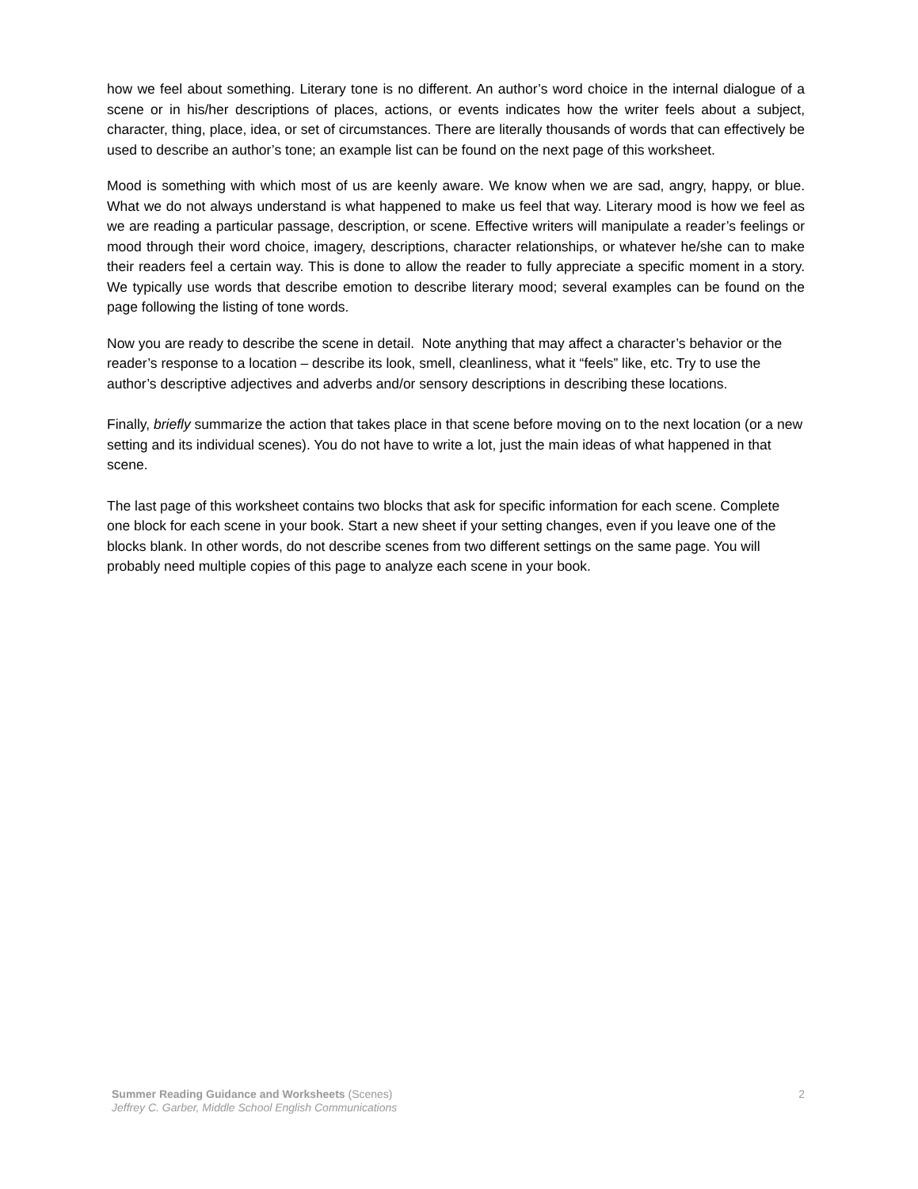how we feel about something. Literary tone is no different. An author’s word choice in the internal dialogue of a scene or in his/her descriptions of places, actions, or events indicates how the writer feels about a subject, character, thing, place, idea, or set of circumstances. There are literally thousands of words that can effectively be used to describe an author’s tone; an example list can be found on the next page of this worksheet.
Mood is something with which most of us are keenly aware. We know when we are sad, angry, happy, or blue. What we do not always understand is what happened to make us feel that way. Literary mood is how we feel as we are reading a particular passage, description, or scene. Effective writers will manipulate a reader’s feelings or mood through their word choice, imagery, descriptions, character relationships, or whatever he/she can to make their readers feel a certain way. This is done to allow the reader to fully appreciate a specific moment in a story. We typically use words that describe emotion to describe literary mood; several examples can be found on the page following the listing of tone words.
Now you are ready to describe the scene in detail. Note anything that may affect a character’s behavior or the reader’s response to a location – describe its look, smell, cleanliness, what it “feels” like, etc. Try to use the author’s descriptive adjectives and adverbs and/or sensory descriptions in describing these locations.
Finally, briefly summarize the action that takes place in that scene before moving on to the next location (or a new setting and its individual scenes). You do not have to write a lot, just the main ideas of what happened in that scene.
The last page of this worksheet contains two blocks that ask for specific information for each scene. Complete one block for each scene in your book. Start a new sheet if your setting changes, even if you leave one of the blocks blank. In other words, do not describe scenes from two different settings on the same page. You will probably need multiple copies of this page to analyze each scene in your book.
Summer Reading Guidance and Worksheets (Scenes)
Jeffrey C. Garber, Middle School English Communications
2